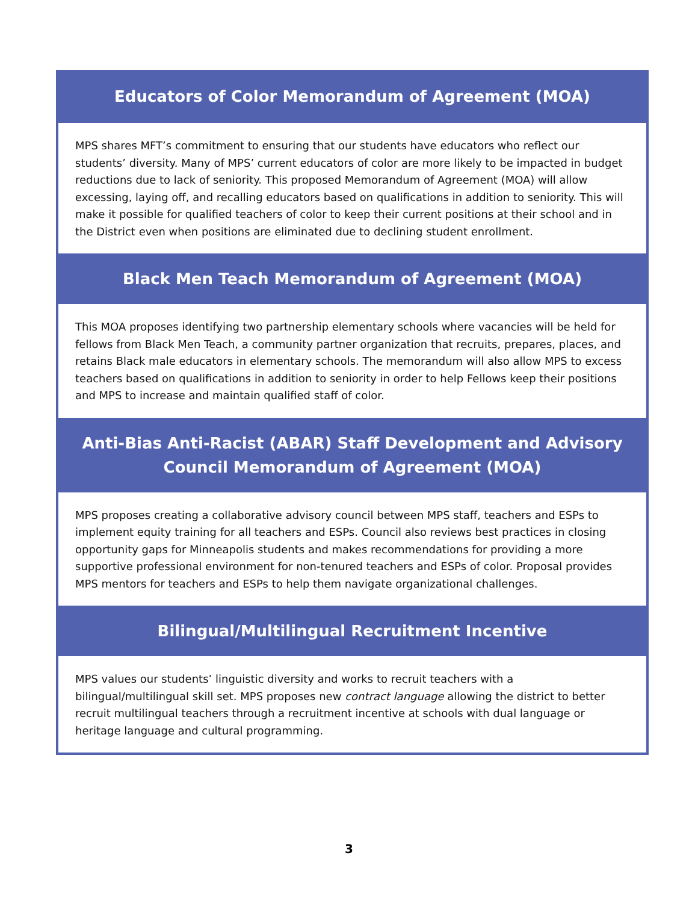Educators of Color Memorandum of Agreement (MOA)
MPS shares MFT’s commitment to ensuring that our students have educators who reflect our students’ diversity. Many of MPS’ current educators of color are more likely to be impacted in budget reductions due to lack of seniority. This proposed Memorandum of Agreement (MOA) will allow excessing, laying off, and recalling educators based on qualifications in addition to seniority. This will make it possible for qualified teachers of color to keep their current positions at their school and in the District even when positions are eliminated due to declining student enrollment.
Black Men Teach Memorandum of Agreement (MOA)
This MOA proposes identifying two partnership elementary schools where vacancies will be held for fellows from Black Men Teach, a community partner organization that recruits, prepares, places, and retains Black male educators in elementary schools. The memorandum will also allow MPS to excess teachers based on qualifications in addition to seniority in order to help Fellows keep their positions and MPS to increase and maintain qualified staff of color.
Anti-Bias Anti-Racist (ABAR) Staff Development and Advisory Council Memorandum of Agreement (MOA)
MPS proposes creating a collaborative advisory council between MPS staff, teachers and ESPs to implement equity training for all teachers and ESPs. Council also reviews best practices in closing opportunity gaps for Minneapolis students and makes recommendations for providing a more supportive professional environment for non-tenured teachers and ESPs of color. Proposal provides MPS mentors for teachers and ESPs to help them navigate organizational challenges.
Bilingual/Multilingual Recruitment Incentive
MPS values our students’ linguistic diversity and works to recruit teachers with a bilingual/multilingual skill set. MPS proposes new contract language allowing the district to better recruit multilingual teachers through a recruitment incentive at schools with dual language or heritage language and cultural programming.
3